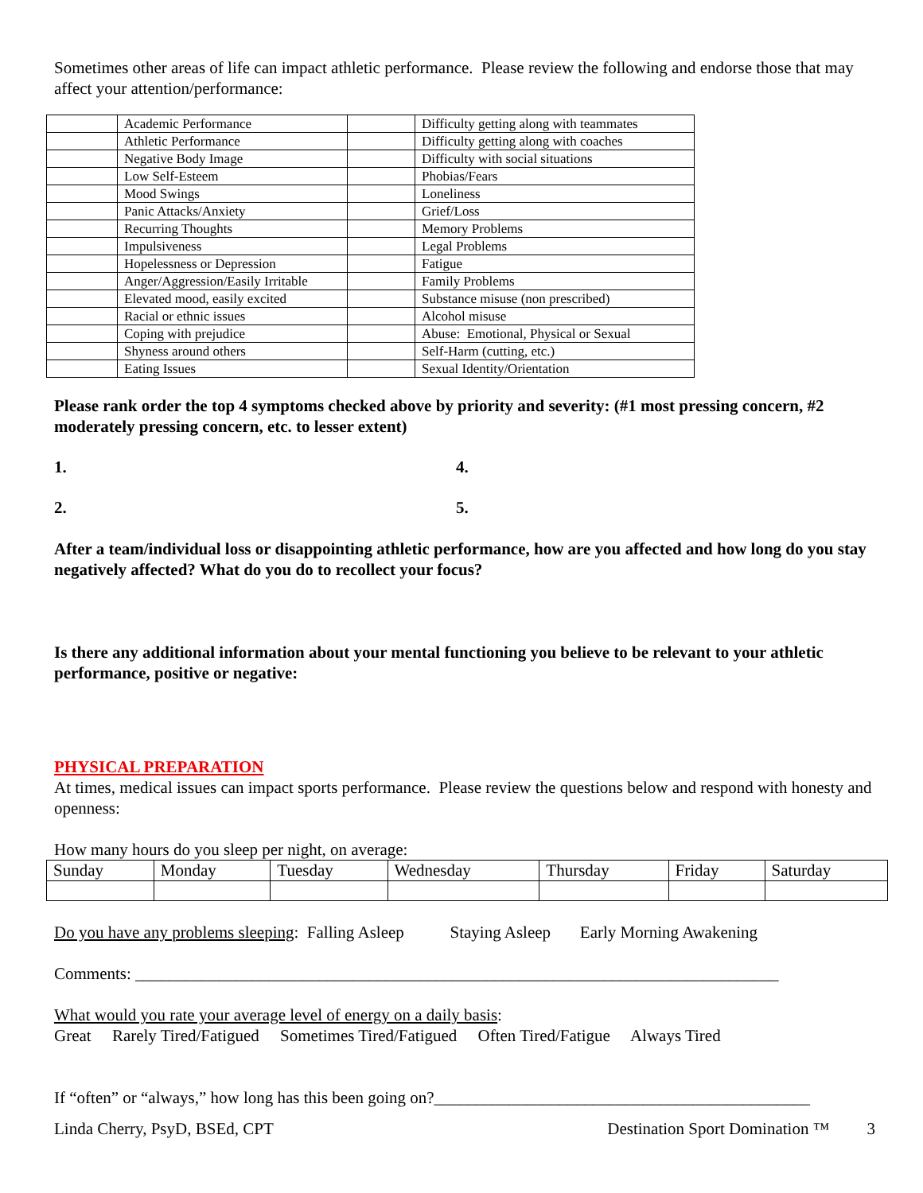Sometimes other areas of life can impact athletic performance. Please review the following and endorse those that may affect your attention/performance:
| | Academic Performance | | Difficulty getting along with teammates |
| | Athletic Performance | | Difficulty getting along with coaches |
| | Negative Body Image | | Difficulty with social situations |
| | Low Self-Esteem | | Phobias/Fears |
| | Mood Swings | | Loneliness |
| | Panic Attacks/Anxiety | | Grief/Loss |
| | Recurring Thoughts | | Memory Problems |
| | Impulsiveness | | Legal Problems |
| | Hopelessness or Depression | | Fatigue |
| | Anger/Aggression/Easily Irritable | | Family Problems |
| | Elevated mood, easily excited | | Substance misuse (non prescribed) |
| | Racial or ethnic issues | | Alcohol misuse |
| | Coping with prejudice | | Abuse: Emotional, Physical or Sexual |
| | Shyness around others | | Self-Harm (cutting, etc.) |
| | Eating Issues | | Sexual Identity/Orientation |
Please rank order the top 4 symptoms checked above by priority and severity: (#1 most pressing concern, #2 moderately pressing concern, etc. to lesser extent)
1. 4.
2. 5.
After a team/individual loss or disappointing athletic performance, how are you affected and how long do you stay negatively affected? What do you do to recollect your focus?
Is there any additional information about your mental functioning you believe to be relevant to your athletic performance, positive or negative:
PHYSICAL PREPARATION
At times, medical issues can impact sports performance. Please review the questions below and respond with honesty and openness:
How many hours do you sleep per night, on average:
| Sunday | Monday | Tuesday | Wednesday | Thursday | Friday | Saturday |
Do you have any problems sleeping: Falling Asleep Staying Asleep Early Morning Awakening
Comments: _____________________________________________________________________________
What would you rate your average level of energy on a daily basis:
Great Rarely Tired/Fatigued Sometimes Tired/Fatigued Often Tired/Fatigue Always Tired
If “often” or “always,” how long has this been going on?_____________________________________________
Linda Cherry, PsyD, BSEd, CPT Destination Sport Domination ™ 3